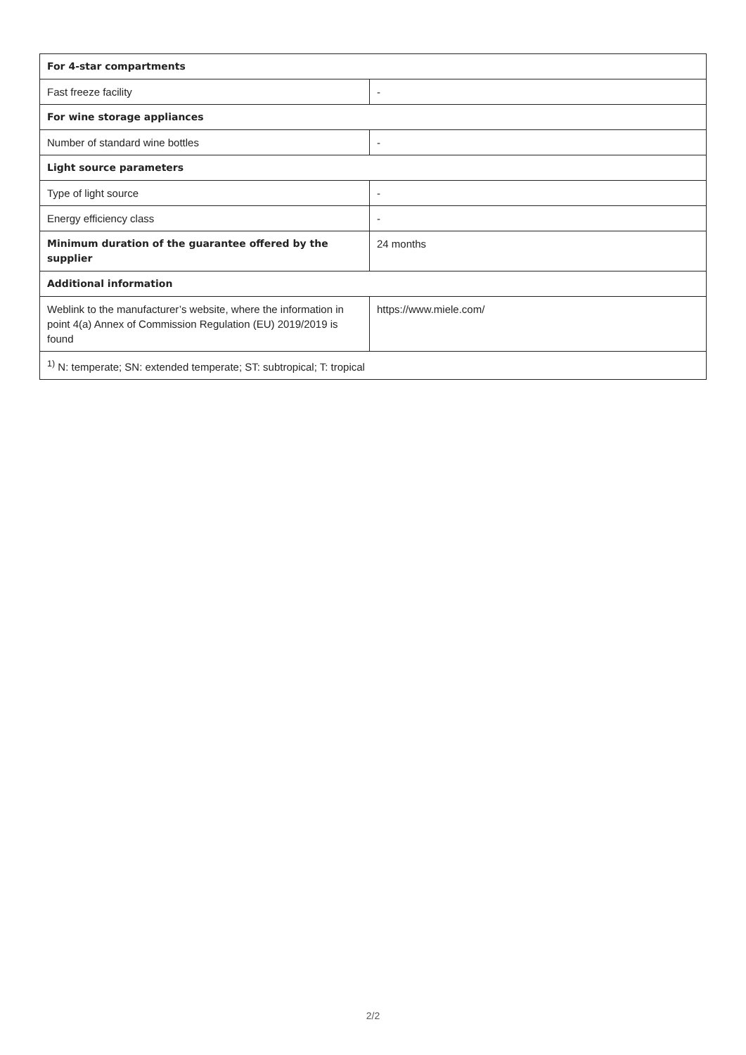| For 4-star compartments | |
| --- | --- |
| Fast freeze facility | - |
| For wine storage appliances | |
| Number of standard wine bottles | - |
| Light source parameters | |
| Type of light source | - |
| Energy efficiency class | - |
| Minimum duration of the guarantee offered by the supplier | 24 months |
| Additional information | |
| Weblink to the manufacturer’s website, where the information in point 4(a) Annex of Commission Regulation (EU) 2019/2019 is found | https://www.miele.com/ |
| <sup>1)</sup> N: temperate; SN: extended temperate; ST: subtropical; T: tropical | |
2/2